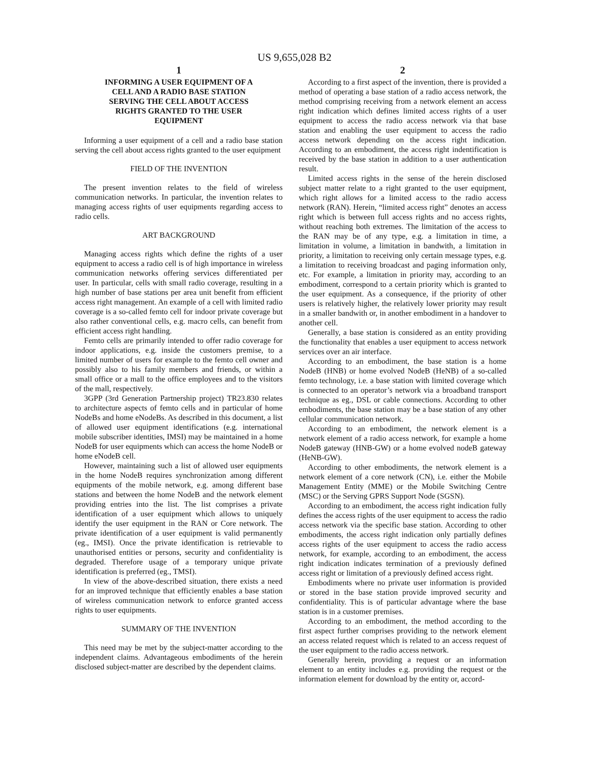US 9,655,028 B2
1
INFORMING A USER EQUIPMENT OF A CELL AND A RADIO BASE STATION SERVING THE CELL ABOUT ACCESS RIGHTS GRANTED TO THE USER EQUIPMENT
Informing a user equipment of a cell and a radio base station serving the cell about access rights granted to the user equipment
FIELD OF THE INVENTION
The present invention relates to the field of wireless communication networks. In particular, the invention relates to managing access rights of user equipments regarding access to radio cells.
ART BACKGROUND
Managing access rights which define the rights of a user equipment to access a radio cell is of high importance in wireless communication networks offering services differentiated per user. In particular, cells with small radio coverage, resulting in a high number of base stations per area unit benefit from efficient access right management. An example of a cell with limited radio coverage is a so-called femto cell for indoor private coverage but also rather conventional cells, e.g. macro cells, can benefit from efficient access right handling.
Femto cells are primarily intended to offer radio coverage for indoor applications, e.g. inside the customers premise, to a limited number of users for example to the femto cell owner and possibly also to his family members and friends, or within a small office or a mall to the office employees and to the visitors of the mall, respectively.
3GPP (3rd Generation Partnership project) TR23.830 relates to architecture aspects of femto cells and in particular of home NodeBs and home eNodeBs. As described in this document, a list of allowed user equipment identifications (e.g. international mobile subscriber identities, IMSI) may be maintained in a home NodeB for user equipments which can access the home NodeB or home eNodeB cell.
However, maintaining such a list of allowed user equipments in the home NodeB requires synchronization among different equipments of the mobile network, e.g. among different base stations and between the home NodeB and the network element providing entries into the list. The list comprises a private identification of a user equipment which allows to uniquely identify the user equipment in the RAN or Core network. The private identification of a user equipment is valid permanently (eg., IMSI). Once the private identification is retrievable to unauthorised entities or persons, security and confidentiality is degraded. Therefore usage of a temporary unique private identification is preferred (eg., TMSI).
In view of the above-described situation, there exists a need for an improved technique that efficiently enables a base station of wireless communication network to enforce granted access rights to user equipments.
SUMMARY OF THE INVENTION
This need may be met by the subject-matter according to the independent claims. Advantageous embodiments of the herein disclosed subject-matter are described by the dependent claims.
2
According to a first aspect of the invention, there is provided a method of operating a base station of a radio access network, the method comprising receiving from a network element an access right indication which defines limited access rights of a user equipment to access the radio access network via that base station and enabling the user equipment to access the radio access network depending on the access right indication. According to an embodiment, the access right indentification is received by the base station in addition to a user authentication result.
Limited access rights in the sense of the herein disclosed subject matter relate to a right granted to the user equipment, which right allows for a limited access to the radio access network (RAN). Herein, “limited access right” denotes an access right which is between full access rights and no access rights, without reaching both extremes. The limitation of the access to the RAN may be of any type, e.g. a limitation in time, a limitation in volume, a limitation in bandwith, a limitation in priority, a limitation to receiving only certain message types, e.g. a limitation to receiving broadcast and paging information only, etc. For example, a limitation in priority may, according to an embodiment, correspond to a certain priority which is granted to the user equipment. As a consequence, if the priority of other users is relatively higher, the relatively lower priority may result in a smaller bandwith or, in another embodiment in a handover to another cell.
Generally, a base station is considered as an entity providing the functionality that enables a user equipment to access network services over an air interface.
According to an embodiment, the base station is a home NodeB (HNB) or home evolved NodeB (HeNB) of a so-called femto technology, i.e. a base station with limited coverage which is connected to an operator’s network via a broadband transport technique as eg., DSL or cable connections. According to other embodiments, the base station may be a base station of any other cellular communication network.
According to an embodiment, the network element is a network element of a radio access network, for example a home NodeB gateway (HNB-GW) or a home evolved nodeB gateway (HeNB-GW).
According to other embodiments, the network element is a network element of a core network (CN), i.e. either the Mobile Management Entity (MME) or the Mobile Switching Centre (MSC) or the Serving GPRS Support Node (SGSN).
According to an embodiment, the access right indication fully defines the access rights of the user equipment to access the radio access network via the specific base station. According to other embodiments, the access right indication only partially defines access rights of the user equipment to access the radio access network, for example, according to an embodiment, the access right indication indicates termination of a previously defined access right or limitation of a previously defined access right.
Embodiments where no private user information is provided or stored in the base station provide improved security and confidentiality. This is of particular advantage where the base station is in a customer premises.
According to an embodiment, the method according to the first aspect further comprises providing to the network element an access related request which is related to an access request of the user equipment to the radio access network.
Generally herein, providing a request or an information element to an entity includes e.g. providing the request or the information element for download by the entity or, accord-